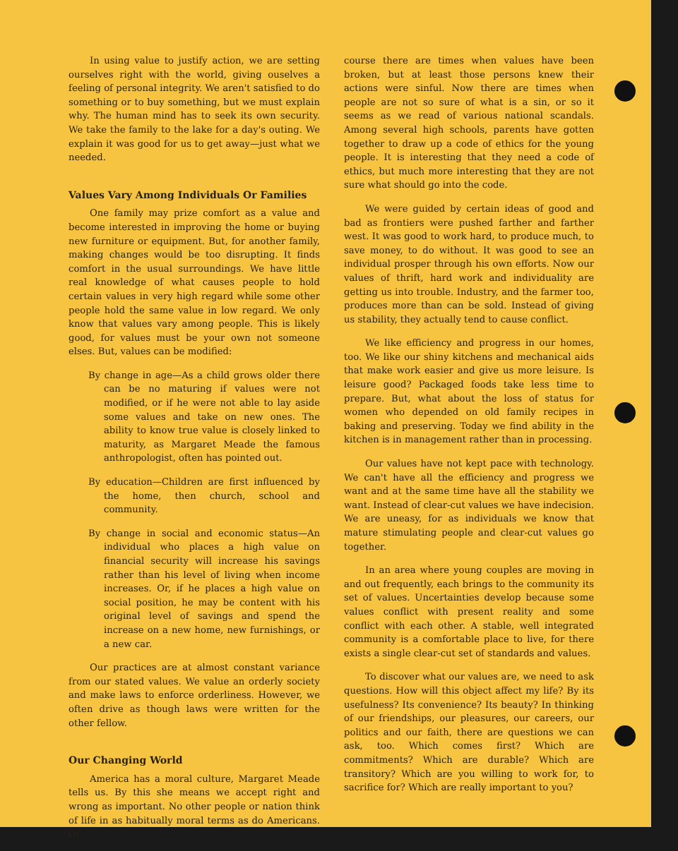In using value to justify action, we are setting ourselves right with the world, giving ouselves a feeling of personal integrity. We aren't satisfied to do something or to buy something, but we must explain why. The human mind has to seek its own security. We take the family to the lake for a day's outing. We explain it was good for us to get away—just what we needed.
Values Vary Among Individuals Or Families
One family may prize comfort as a value and become interested in improving the home or buying new furniture or equipment. But, for another family, making changes would be too disrupting. It finds comfort in the usual surroundings. We have little real knowledge of what causes people to hold certain values in very high regard while some other people hold the same value in low regard. We only know that values vary among people. This is likely good, for values must be your own not someone elses. But, values can be modified:
By change in age—As a child grows older there can be no maturing if values were not modified, or if he were not able to lay aside some values and take on new ones. The ability to know true value is closely linked to maturity, as Margaret Meade the famous anthropologist, often has pointed out.
By education—Children are first influenced by the home, then church, school and community.
By change in social and economic status—An individual who places a high value on financial security will increase his savings rather than his level of living when income increases. Or, if he places a high value on social position, he may be content with his original level of savings and spend the increase on a new home, new furnishings, or a new car.
Our practices are at almost constant variance from our stated values. We value an orderly society and make laws to enforce orderliness. However, we often drive as though laws were written for the other fellow.
Our Changing World
America has a moral culture, Margaret Meade tells us. By this she means we accept right and wrong as important. No other people or nation think of life in as habitually moral terms as do Americans. Of
course there are times when values have been broken, but at least those persons knew their actions were sinful. Now there are times when people are not so sure of what is a sin, or so it seems as we read of various national scandals. Among several high schools, parents have gotten together to draw up a code of ethics for the young people. It is interesting that they need a code of ethics, but much more interesting that they are not sure what should go into the code.
We were guided by certain ideas of good and bad as frontiers were pushed farther and farther west. It was good to work hard, to produce much, to save money, to do without. It was good to see an individual prosper through his own efforts. Now our values of thrift, hard work and individuality are getting us into trouble. Industry, and the farmer too, produces more than can be sold. Instead of giving us stability, they actually tend to cause conflict.
We like efficiency and progress in our homes, too. We like our shiny kitchens and mechanical aids that make work easier and give us more leisure. Is leisure good? Packaged foods take less time to prepare. But, what about the loss of status for women who depended on old family recipes in baking and preserving. Today we find ability in the kitchen is in management rather than in processing.
Our values have not kept pace with technology. We can't have all the efficiency and progress we want and at the same time have all the stability we want. Instead of clear-cut values we have indecision. We are uneasy, for as individuals we know that mature stimulating people and clear-cut values go together.
In an area where young couples are moving in and out frequently, each brings to the community its set of values. Uncertainties develop because some values conflict with present reality and some conflict with each other. A stable, well integrated community is a comfortable place to live, for there exists a single clear-cut set of standards and values.
To discover what our values are, we need to ask questions. How will this object affect my life? By its usefulness? Its convenience? Its beauty? In thinking of our friendships, our pleasures, our careers, our politics and our faith, there are questions we can ask, too. Which comes first? Which are commitments? Which are durable? Which are transitory? Which are you willing to work for, to sacrifice for? Which are really important to you?